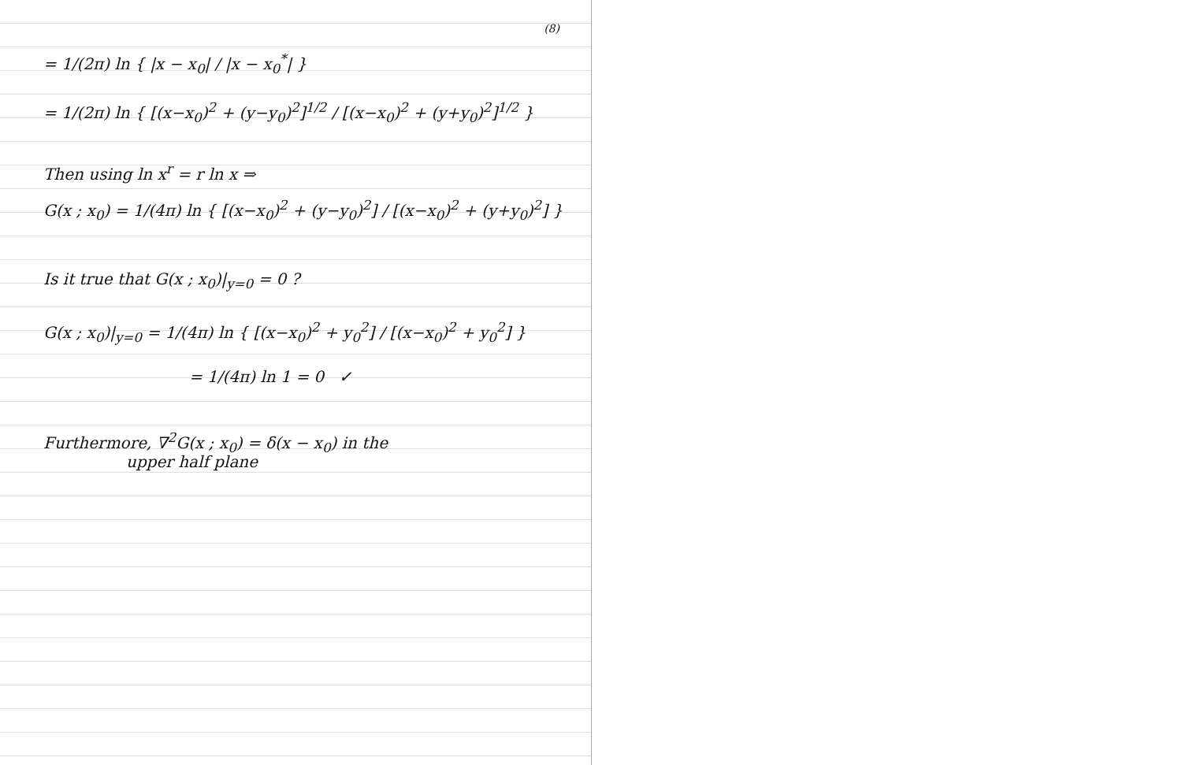(8)
= 1/(2π) ln { |x − x<sub>0</sub>| / |x − x<sub>0</sub><sup>*</sup>| }
= 1/(2π) ln { [(x−x<sub>0</sub>)<sup>2</sup> + (y−y<sub>0</sub>)<sup>2</sup>]<sup>1/2</sup> / [(x−x<sub>0</sub>)<sup>2</sup> + (y+y<sub>0</sub>)<sup>2</sup>]<sup>1/2</sup> }
Then using ln x<sup>r</sup> = r ln x ⇒
G(x ; x<sub>0</sub>) = 1/(4π) ln { [(x−x<sub>0</sub>)<sup>2</sup> + (y−y<sub>0</sub>)<sup>2</sup>] / [(x−x<sub>0</sub>)<sup>2</sup> + (y+y<sub>0</sub>)<sup>2</sup>] }
Is it true that G(x ; x<sub>0</sub>)|<sub>y=0</sub> = 0 ?
G(x ; x<sub>0</sub>)|<sub>y=0</sub> = 1/(4π) ln { [(x−x<sub>0</sub>)<sup>2</sup> + y<sub>0</sub><sup>2</sup>] / [(x−x<sub>0</sub>)<sup>2</sup> + y<sub>0</sub><sup>2</sup>] }
= 1/(4π) ln 1 = 0 ✓
Furthermore, ∇<sup>2</sup>G(x ; x<sub>0</sub>) = δ(x − x<sub>0</sub>) in the
upper half plane